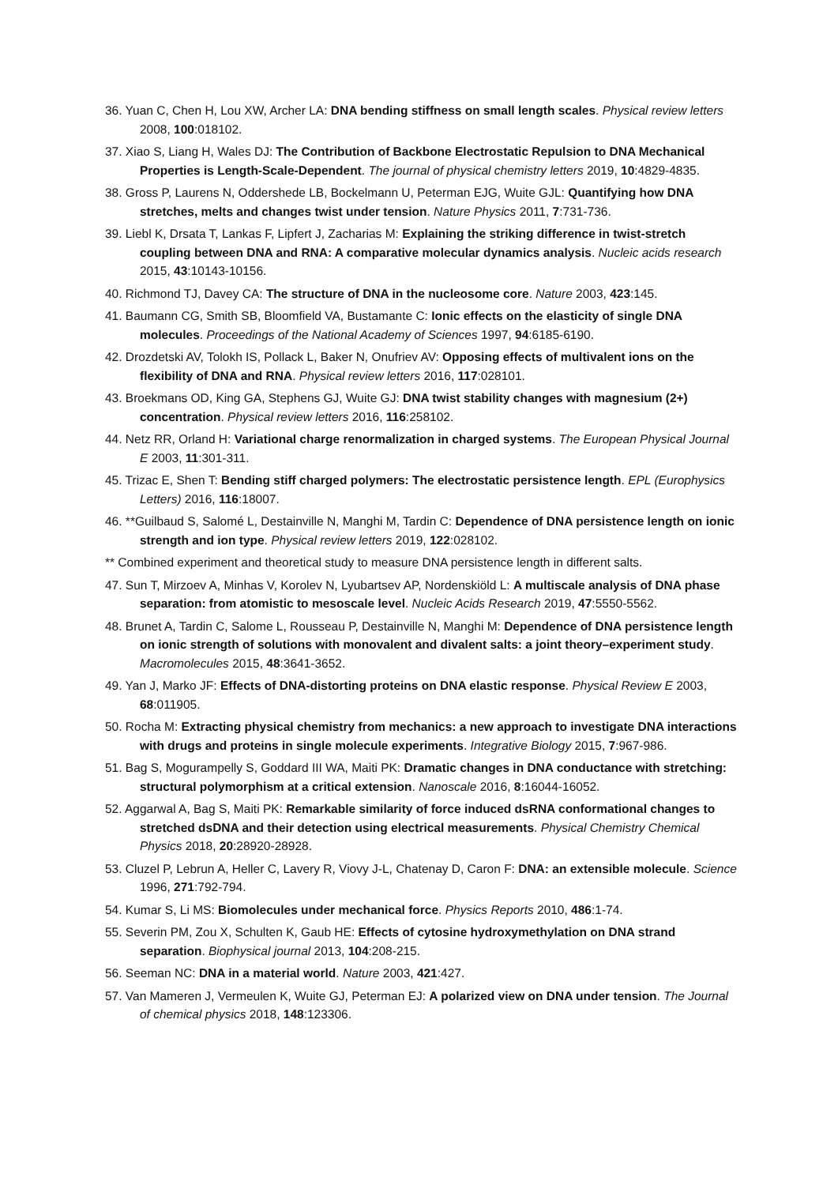36. Yuan C, Chen H, Lou XW, Archer LA: DNA bending stiffness on small length scales. Physical review letters 2008, 100:018102.
37. Xiao S, Liang H, Wales DJ: The Contribution of Backbone Electrostatic Repulsion to DNA Mechanical Properties is Length-Scale-Dependent. The journal of physical chemistry letters 2019, 10:4829-4835.
38. Gross P, Laurens N, Oddershede LB, Bockelmann U, Peterman EJG, Wuite GJL: Quantifying how DNA stretches, melts and changes twist under tension. Nature Physics 2011, 7:731-736.
39. Liebl K, Drsata T, Lankas F, Lipfert J, Zacharias M: Explaining the striking difference in twist-stretch coupling between DNA and RNA: A comparative molecular dynamics analysis. Nucleic acids research 2015, 43:10143-10156.
40. Richmond TJ, Davey CA: The structure of DNA in the nucleosome core. Nature 2003, 423:145.
41. Baumann CG, Smith SB, Bloomfield VA, Bustamante C: Ionic effects on the elasticity of single DNA molecules. Proceedings of the National Academy of Sciences 1997, 94:6185-6190.
42. Drozdetski AV, Tolokh IS, Pollack L, Baker N, Onufriev AV: Opposing effects of multivalent ions on the flexibility of DNA and RNA. Physical review letters 2016, 117:028101.
43. Broekmans OD, King GA, Stephens GJ, Wuite GJ: DNA twist stability changes with magnesium (2+) concentration. Physical review letters 2016, 116:258102.
44. Netz RR, Orland H: Variational charge renormalization in charged systems. The European Physical Journal E 2003, 11:301-311.
45. Trizac E, Shen T: Bending stiff charged polymers: The electrostatic persistence length. EPL (Europhysics Letters) 2016, 116:18007.
46. **Guilbaud S, Salomé L, Destainville N, Manghi M, Tardin C: Dependence of DNA persistence length on ionic strength and ion type. Physical review letters 2019, 122:028102.
** Combined experiment and theoretical study to measure DNA persistence length in different salts.
47. Sun T, Mirzoev A, Minhas V, Korolev N, Lyubartsev AP, Nordenskiöld L: A multiscale analysis of DNA phase separation: from atomistic to mesoscale level. Nucleic Acids Research 2019, 47:5550-5562.
48. Brunet A, Tardin C, Salome L, Rousseau P, Destainville N, Manghi M: Dependence of DNA persistence length on ionic strength of solutions with monovalent and divalent salts: a joint theory–experiment study. Macromolecules 2015, 48:3641-3652.
49. Yan J, Marko JF: Effects of DNA-distorting proteins on DNA elastic response. Physical Review E 2003, 68:011905.
50. Rocha M: Extracting physical chemistry from mechanics: a new approach to investigate DNA interactions with drugs and proteins in single molecule experiments. Integrative Biology 2015, 7:967-986.
51. Bag S, Mogurampelly S, Goddard III WA, Maiti PK: Dramatic changes in DNA conductance with stretching: structural polymorphism at a critical extension. Nanoscale 2016, 8:16044-16052.
52. Aggarwal A, Bag S, Maiti PK: Remarkable similarity of force induced dsRNA conformational changes to stretched dsDNA and their detection using electrical measurements. Physical Chemistry Chemical Physics 2018, 20:28920-28928.
53. Cluzel P, Lebrun A, Heller C, Lavery R, Viovy J-L, Chatenay D, Caron F: DNA: an extensible molecule. Science 1996, 271:792-794.
54. Kumar S, Li MS: Biomolecules under mechanical force. Physics Reports 2010, 486:1-74.
55. Severin PM, Zou X, Schulten K, Gaub HE: Effects of cytosine hydroxymethylation on DNA strand separation. Biophysical journal 2013, 104:208-215.
56. Seeman NC: DNA in a material world. Nature 2003, 421:427.
57. Van Mameren J, Vermeulen K, Wuite GJ, Peterman EJ: A polarized view on DNA under tension. The Journal of chemical physics 2018, 148:123306.